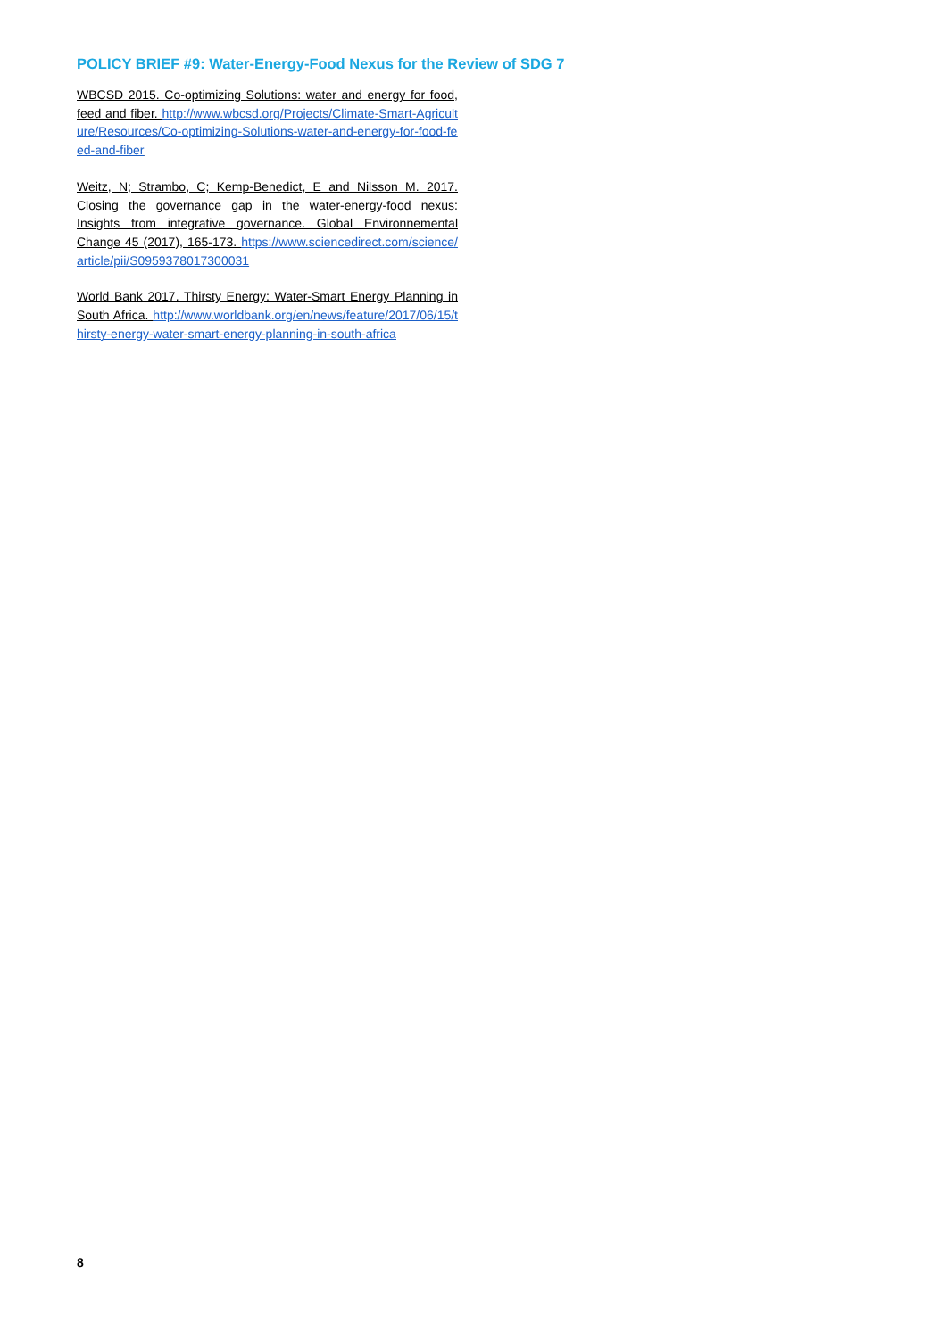POLICY BRIEF #9: Water-Energy-Food Nexus for the Review of SDG 7
WBCSD 2015. Co-optimizing Solutions: water and energy for food, feed and fiber. http://www.wbcsd.org/Projects/Climate-Smart-Agriculture/Resources/Co-optimizing-Solutions-water-and-energy-for-food-feed-and-fiber
Weitz, N; Strambo, C; Kemp-Benedict, E and Nilsson M. 2017. Closing the governance gap in the water-energy-food nexus: Insights from integrative governance. Global Environnemental Change 45 (2017), 165-173. https://www.sciencedirect.com/science/article/pii/S0959378017300031
World Bank 2017. Thirsty Energy: Water-Smart Energy Planning in South Africa. http://www.worldbank.org/en/news/feature/2017/06/15/thirsty-energy-water-smart-energy-planning-in-south-africa
8